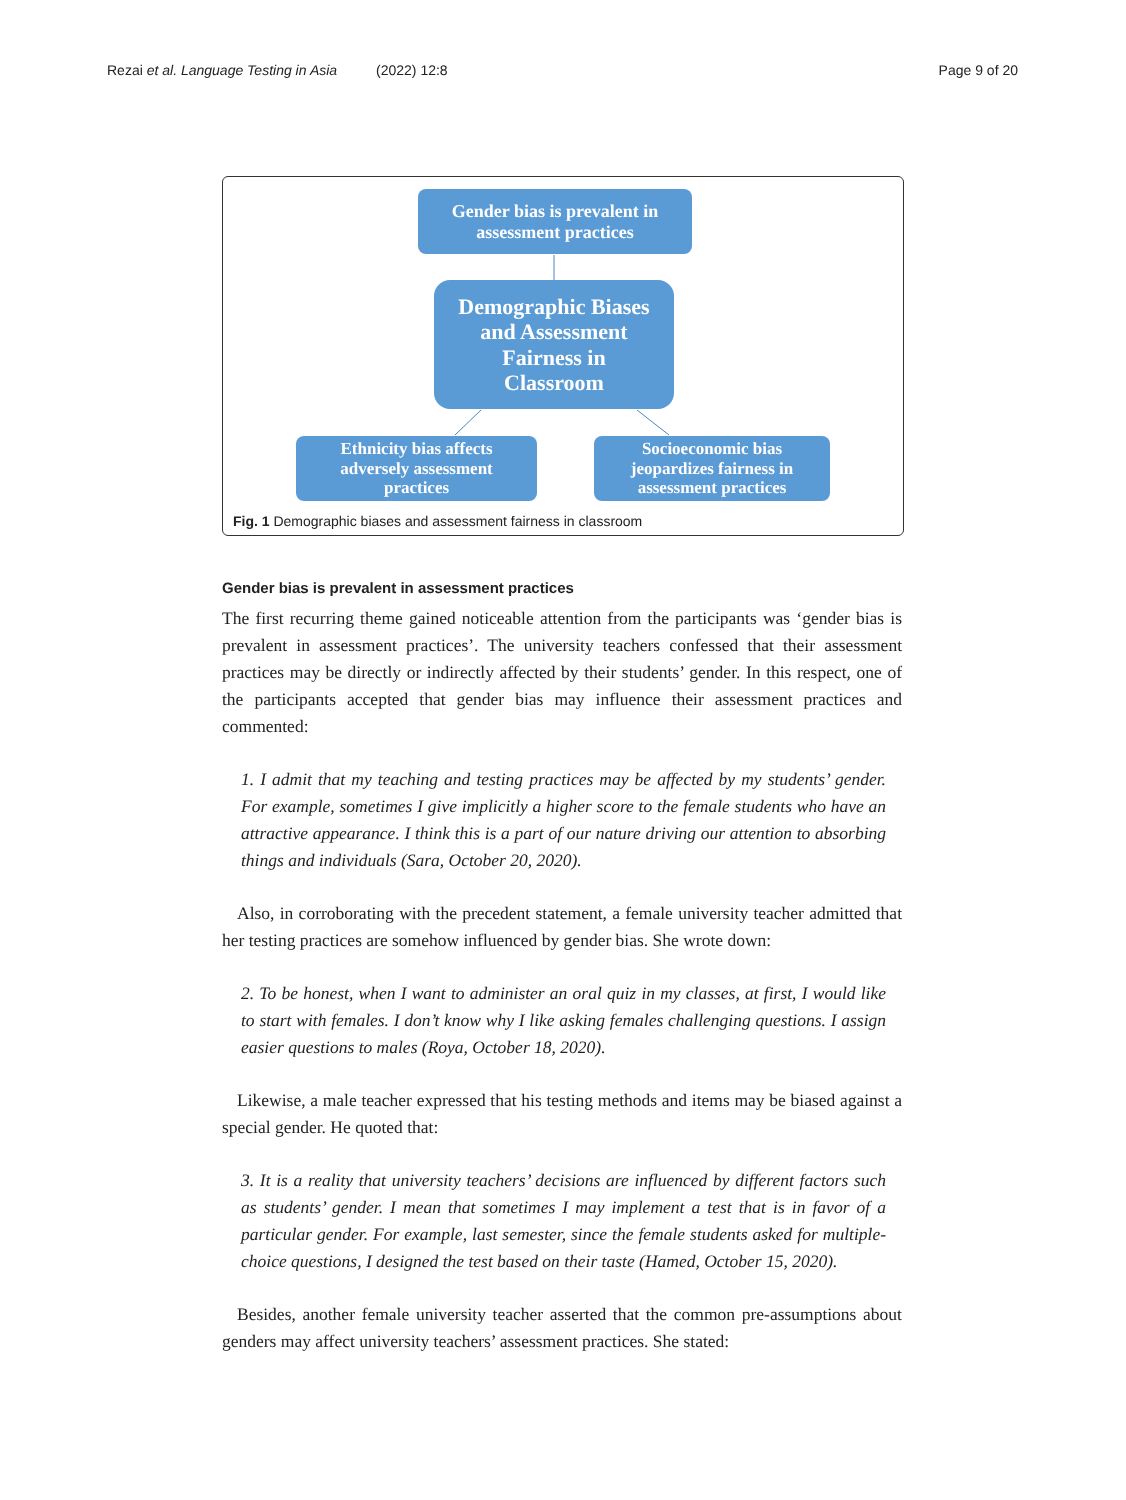Rezai et al. Language Testing in Asia (2022) 12:8 Page 9 of 20
Gender bias is prevalent in
assessment practices
Demographic Biases
and Assessment
Fairness in
Classroom
Ethnicity bias affects
adversely assessment
practices
Socioeconomic bias
jeopardizes fairness in
assessment practices
Fig. 1 Demographic biases and assessment fairness in classroom
Gender bias is prevalent in assessment practices
The first recurring theme gained noticeable attention from the participants was ‘gender bias is prevalent in assessment practices’. The university teachers confessed that their assessment practices may be directly or indirectly affected by their students’ gender. In this respect, one of the participants accepted that gender bias may influence their assessment practices and commented:
1. I admit that my teaching and testing practices may be affected by my students’ gender. For example, sometimes I give implicitly a higher score to the female students who have an attractive appearance. I think this is a part of our nature driving our attention to absorbing things and individuals (Sara, October 20, 2020).
Also, in corroborating with the precedent statement, a female university teacher admitted that her testing practices are somehow influenced by gender bias. She wrote down:
2. To be honest, when I want to administer an oral quiz in my classes, at first, I would like to start with females. I don’t know why I like asking females challenging questions. I assign easier questions to males (Roya, October 18, 2020).
Likewise, a male teacher expressed that his testing methods and items may be biased against a special gender. He quoted that:
3. It is a reality that university teachers’ decisions are influenced by different factors such as students’ gender. I mean that sometimes I may implement a test that is in favor of a particular gender. For example, last semester, since the female students asked for multiple-choice questions, I designed the test based on their taste (Hamed, October 15, 2020).
Besides, another female university teacher asserted that the common pre-assumptions about genders may affect university teachers’ assessment practices. She stated: